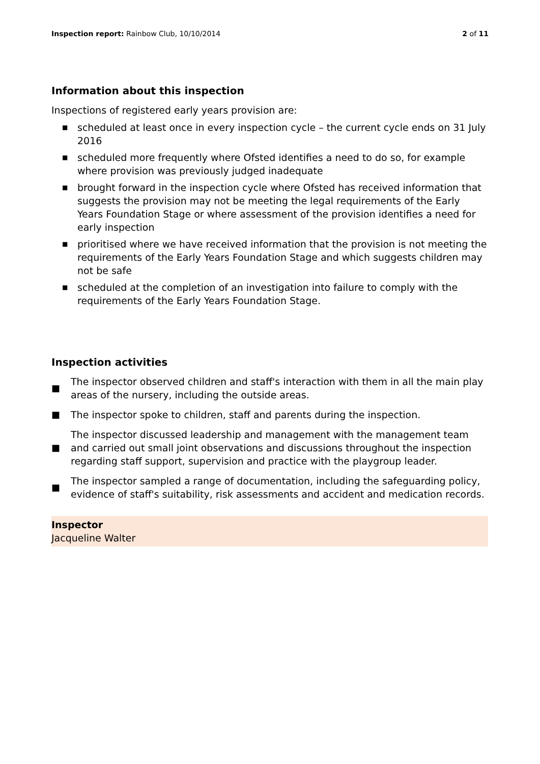Inspection report: Rainbow Club, 10/10/2014
2 of 11
Information about this inspection
Inspections of registered early years provision are:
■ scheduled at least once in every inspection cycle – the current cycle ends on 31 July 2016
■ scheduled more frequently where Ofsted identifies a need to do so, for example where provision was previously judged inadequate
■ brought forward in the inspection cycle where Ofsted has received information that suggests the provision may not be meeting the legal requirements of the Early Years Foundation Stage or where assessment of the provision identifies a need for early inspection
■ prioritised where we have received information that the provision is not meeting the requirements of the Early Years Foundation Stage and which suggests children may not be safe
■ scheduled at the completion of an investigation into failure to comply with the requirements of the Early Years Foundation Stage.
Inspection activities
■ The inspector observed children and staff's interaction with them in all the main play areas of the nursery, including the outside areas.
■ The inspector spoke to children, staff and parents during the inspection.
■ The inspector discussed leadership and management with the management team and carried out small joint observations and discussions throughout the inspection regarding staff support, supervision and practice with the playgroup leader.
■ The inspector sampled a range of documentation, including the safeguarding policy, evidence of staff's suitability, risk assessments and accident and medication records.
Inspector
Jacqueline Walter